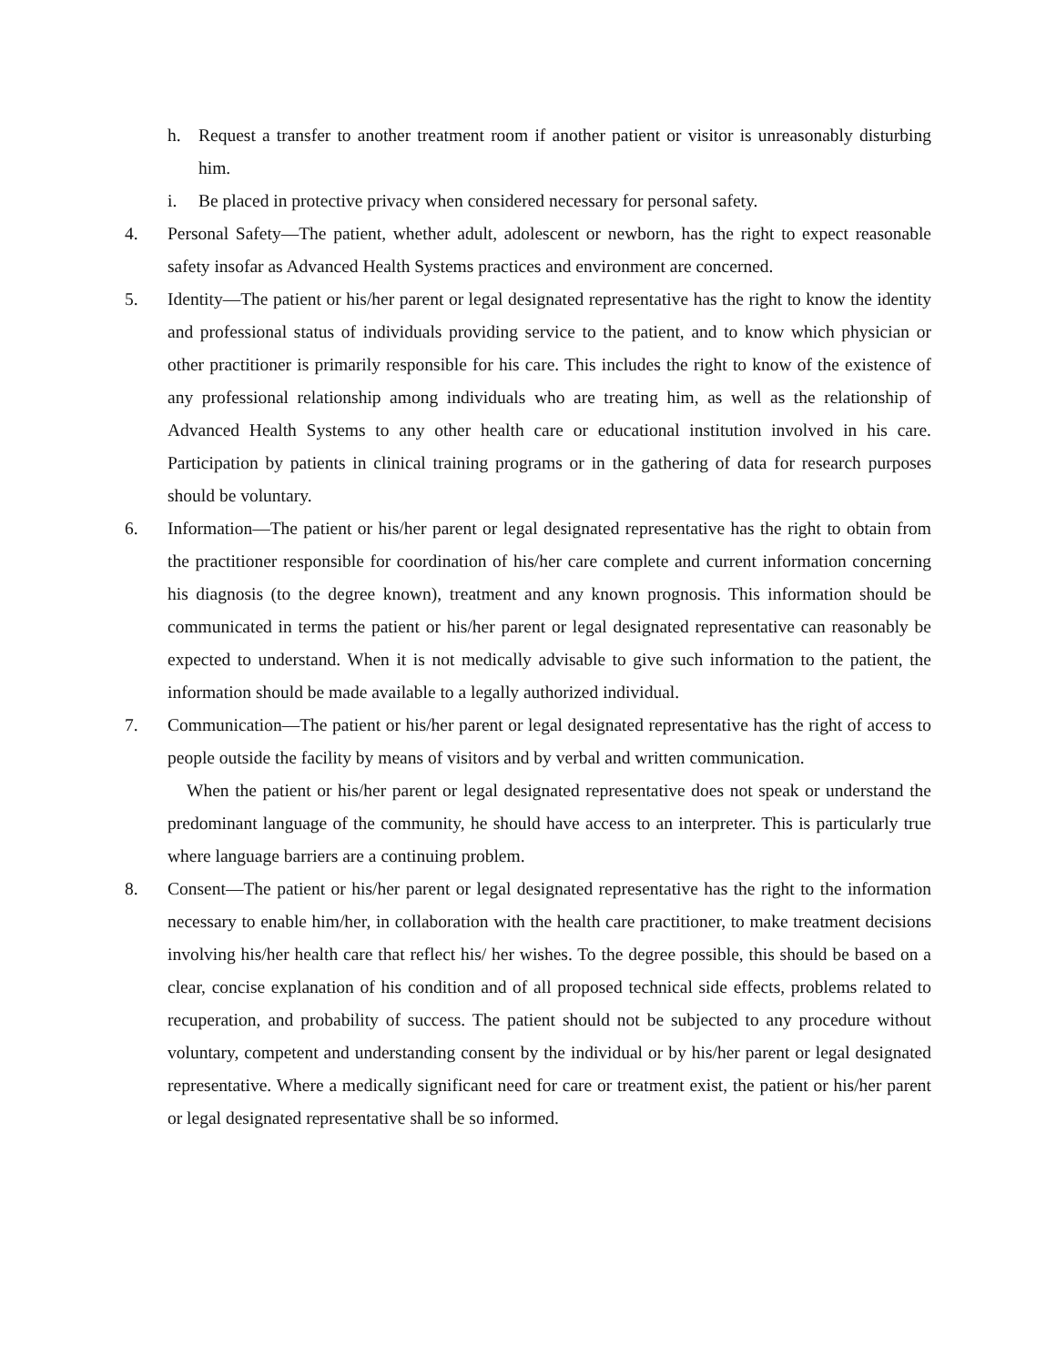h. Request a transfer to another treatment room if another patient or visitor is unreasonably disturbing him.
i. Be placed in protective privacy when considered necessary for personal safety.
4. Personal Safety—The patient, whether adult, adolescent or newborn, has the right to expect reasonable safety insofar as Advanced Health Systems practices and environment are concerned.
5. Identity—The patient or his/her parent or legal designated representative has the right to know the identity and professional status of individuals providing service to the patient, and to know which physician or other practitioner is primarily responsible for his care. This includes the right to know of the existence of any professional relationship among individuals who are treating him, as well as the relationship of Advanced Health Systems to any other health care or educational institution involved in his care. Participation by patients in clinical training programs or in the gathering of data for research purposes should be voluntary.
6. Information—The patient or his/her parent or legal designated representative has the right to obtain from the practitioner responsible for coordination of his/her care complete and current information concerning his diagnosis (to the degree known), treatment and any known prognosis. This information should be communicated in terms the patient or his/her parent or legal designated representative can reasonably be expected to understand. When it is not medically advisable to give such information to the patient, the information should be made available to a legally authorized individual.
7. Communication—The patient or his/her parent or legal designated representative has the right of access to people outside the facility by means of visitors and by verbal and written communication.
When the patient or his/her parent or legal designated representative does not speak or understand the predominant language of the community, he should have access to an interpreter. This is particularly true where language barriers are a continuing problem.
8. Consent—The patient or his/her parent or legal designated representative has the right to the information necessary to enable him/her, in collaboration with the health care practitioner, to make treatment decisions involving his/her health care that reflect his/ her wishes. To the degree possible, this should be based on a clear, concise explanation of his condition and of all proposed technical side effects, problems related to recuperation, and probability of success. The patient should not be subjected to any procedure without voluntary, competent and understanding consent by the individual or by his/her parent or legal designated representative. Where a medically significant need for care or treatment exist, the patient or his/her parent or legal designated representative shall be so informed.